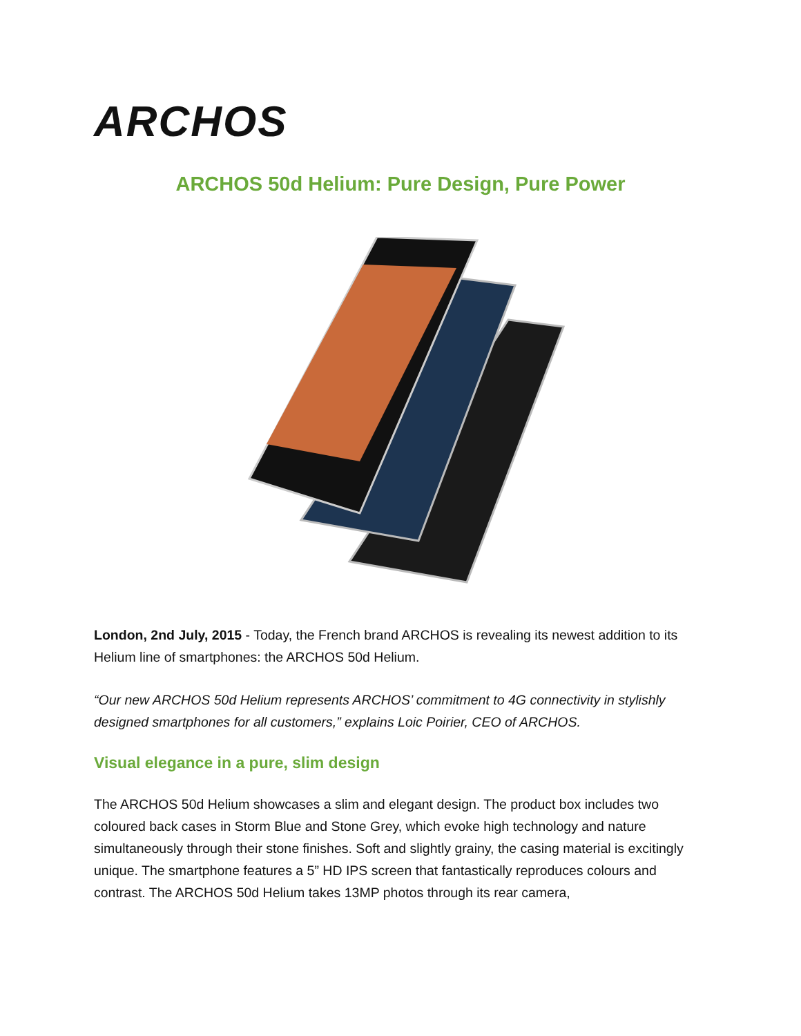ARCHOS
ARCHOS 50d Helium: Pure Design, Pure Power
London, 2nd July, 2015 - Today, the French brand ARCHOS is revealing its newest addition to its Helium line of smartphones: the ARCHOS 50d Helium.
“Our new ARCHOS 50d Helium represents ARCHOS’ commitment to 4G connectivity in stylishly designed smartphones for all customers,” explains Loic Poirier, CEO of ARCHOS.
Visual elegance in a pure, slim design
The ARCHOS 50d Helium showcases a slim and elegant design. The product box includes two coloured back cases in Storm Blue and Stone Grey, which evoke high technology and nature simultaneously through their stone finishes. Soft and slightly grainy, the casing material is excitingly unique. The smartphone features a 5” HD IPS screen that fantastically reproduces colours and contrast. The ARCHOS 50d Helium takes 13MP photos through its rear camera,